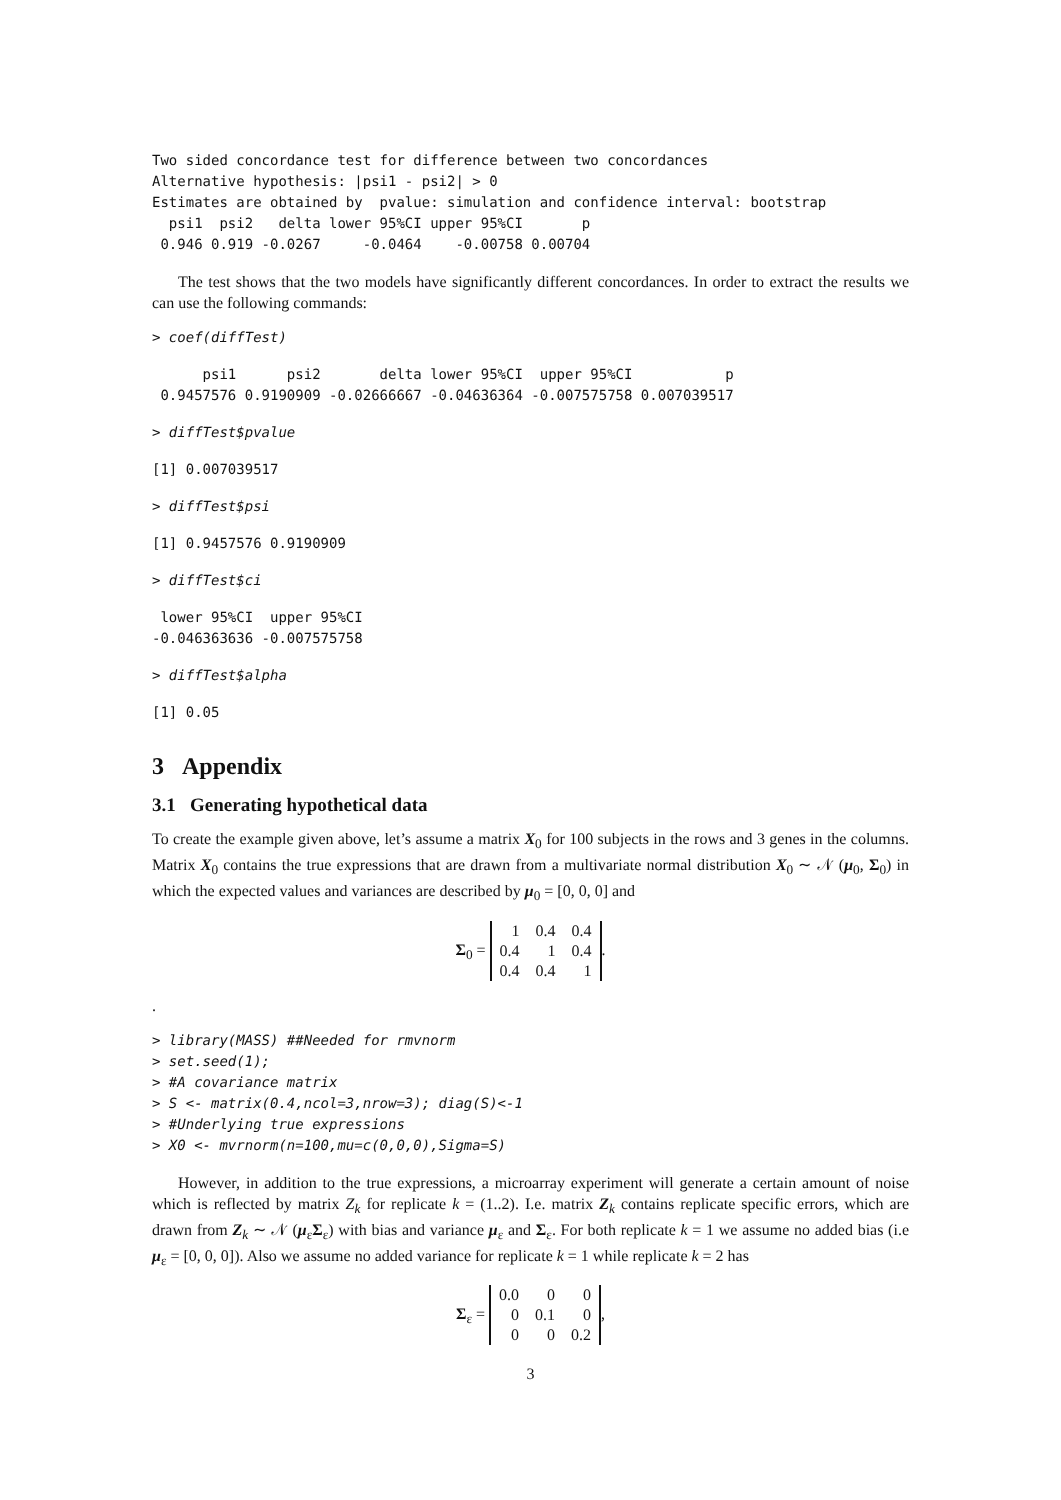Two sided concordance test for difference between two concordances
Alternative hypothesis: |psi1 - psi2| > 0
Estimates are obtained by  pvalue: simulation and confidence interval: bootstrap
  psi1  psi2   delta lower 95%CI upper 95%CI       p
 0.946 0.919 -0.0267     -0.0464    -0.00758 0.00704
The test shows that the two models have significantly different concordances. In order to extract the results we can use the following commands:
> coef(diffTest)
      psi1      psi2       delta lower 95%CI  upper 95%CI           p
 0.9457576 0.9190909 -0.02666667 -0.04636364 -0.007575758 0.007039517
> diffTest$pvalue
[1] 0.007039517
> diffTest$psi
[1] 0.9457576 0.9190909
> diffTest$ci
 lower 95%CI  upper 95%CI
-0.046363636 -0.007575758
> diffTest$alpha
[1] 0.05
3 Appendix
3.1 Generating hypothetical data
To create the example given above, let’s assume a matrix X<sub>0</sub> for 100 subjects in the rows and 3 genes in the columns. Matrix X<sub>0</sub> contains the true expressions that are drawn from a multivariate normal distribution X<sub>0</sub> ∼ 𝒩 (μ<sub>0</sub>, Σ<sub>0</sub>) in which the expected values and variances are described by μ<sub>0</sub> = [0, 0, 0] and
Σ<sub>0</sub> =
| 1 | 0.4 | 0.4 |
| 0.4 | 1 | 0.4 |
| 0.4 | 0.4 | 1 |
.
.
> library(MASS) ##Needed for rmvnorm
> set.seed(1);
> #A covariance matrix
> S <- matrix(0.4,ncol=3,nrow=3); diag(S)<-1
> #Underlying true expressions
> X0 <- mvrnorm(n=100,mu=c(0,0,0),Sigma=S)
However, in addition to the true expressions, a microarray experiment will generate a certain amount of noise which is reflected by matrix Z<sub>k</sub> for replicate k = (1..2). I.e. matrix Z<sub>k</sub> contains replicate specific errors, which are drawn from Z<sub>k</sub> ∼ 𝒩 (μ<sub>ε</sub>Σ<sub>ε</sub>) with bias and variance μ<sub>ε</sub> and Σ<sub>ε</sub>. For both replicate k = 1 we assume no added bias (i.e μ<sub>ε</sub> = [0, 0, 0]). Also we assume no added variance for replicate k = 1 while replicate k = 2 has
Σ<sub>ε</sub> =
| 0.0 | 0 | 0 |
| 0 | 0.1 | 0 |
| 0 | 0 | 0.2 |
,
3